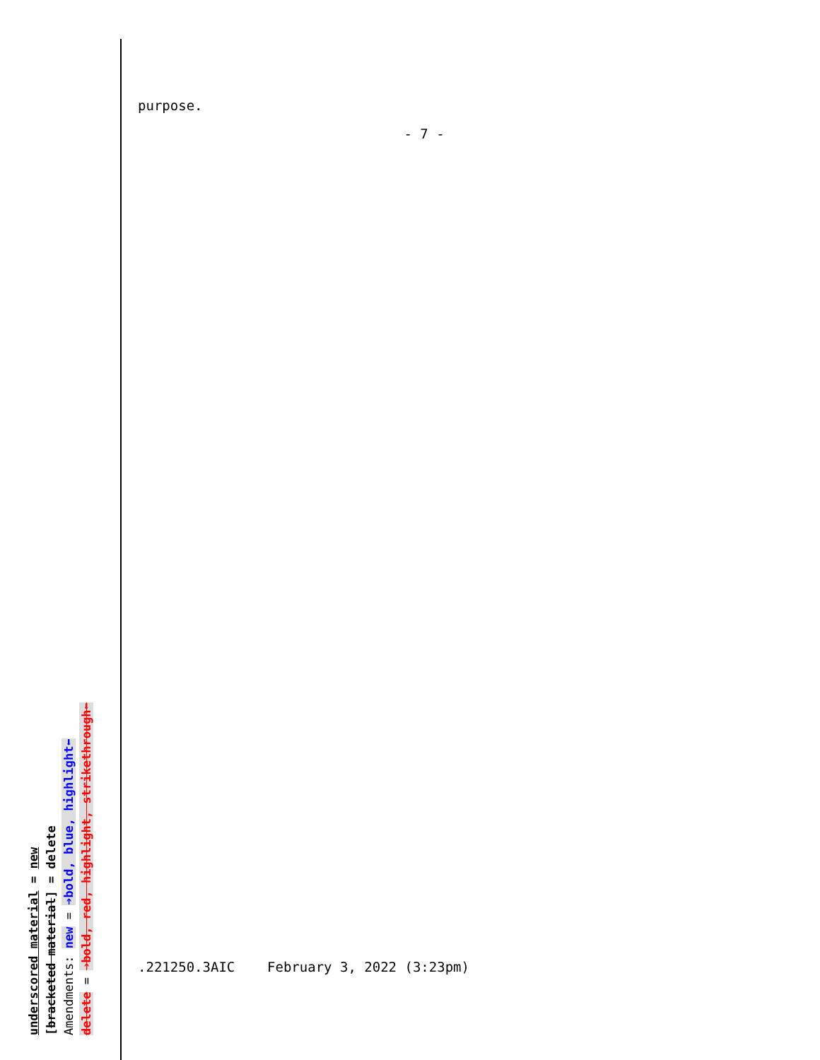purpose.
- 7 -
underscored material = new
[bracketed material] = delete
Amendments: new = ➔bold, blue, highlight⬅
delete = ➔bold, red, highlight, strikethrough⬅
.221250.3AIC February 3, 2022 (3:23pm)